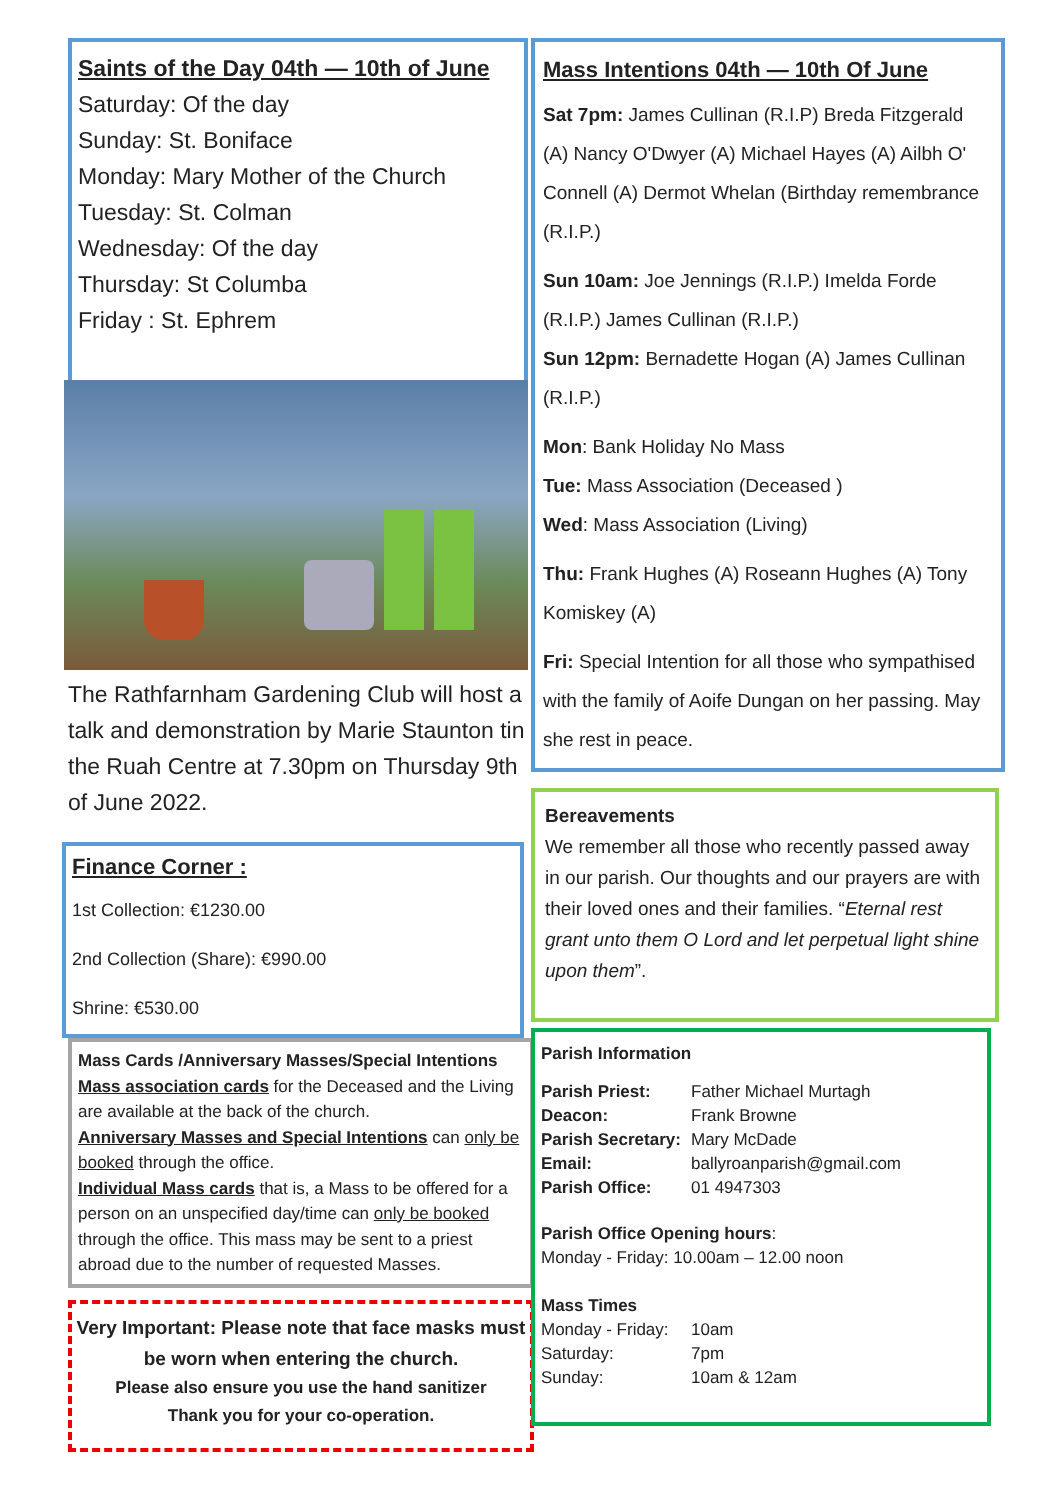Saints of the Day 04th — 10th of June
Saturday: Of the day
Sunday: St. Boniface
Monday: Mary Mother of the Church
Tuesday: St. Colman
Wednesday: Of the day
Thursday: St Columba
Friday : St. Ephrem
The Rathfarnham Gardening Club will host a talk and demonstration by Marie Staunton tin the Ruah Centre at 7.30pm on Thursday 9th of June 2022.
Finance Corner :
1st Collection: €1230.00
2nd Collection (Share): €990.00
Shrine: €530.00
Mass Cards /Anniversary Masses/Special Intentions
Mass association cards for the Deceased and the Living are available at the back of the church.
Anniversary Masses and Special Intentions can only be booked through the office.
Individual Mass cards that is, a Mass to be offered for a person on an unspecified day/time can only be booked through the office. This mass may be sent to a priest abroad due to the number of requested Masses.
Very Important: Please note that face masks must be worn when entering the church.
Please also ensure you use the hand sanitizer
Thank you for your co-operation.
Mass Intentions 04th — 10th Of June
Sat 7pm: James Cullinan (R.I.P) Breda Fitzgerald (A) Nancy O'Dwyer (A) Michael Hayes (A) Ailbh O' Connell (A) Dermot Whelan (Birthday remembrance (R.I.P.)
Sun 10am: Joe Jennings (R.I.P.) Imelda Forde (R.I.P.) James Cullinan (R.I.P.)
Sun 12pm: Bernadette Hogan (A) James Cullinan (R.I.P.)
Mon: Bank Holiday No Mass
Tue: Mass Association (Deceased )
Wed: Mass Association (Living)
Thu: Frank Hughes (A) Roseann Hughes (A) Tony Komiskey (A)
Fri: Special Intention for all those who sympathised with the family of Aoife Dungan on her passing. May she rest in peace.
Bereavements
We remember all those who recently passed away in our parish. Our thoughts and our prayers are with their loved ones and their families. “Eternal rest grant unto them O Lord and let perpetual light shine upon them”.
Parish Information
| Parish Priest: | Father Michael Murtagh |
| Deacon: | Frank Browne |
| Parish Secretary: | Mary McDade |
| Email: | ballyroanparish@gmail.com |
| Parish Office: | 01 4947303 |
Parish Office Opening hours:
Monday - Friday: 10.00am – 12.00 noon
Mass Times
| Monday - Friday: | 10am |
| Saturday: | 7pm |
| Sunday: | 10am & 12am |